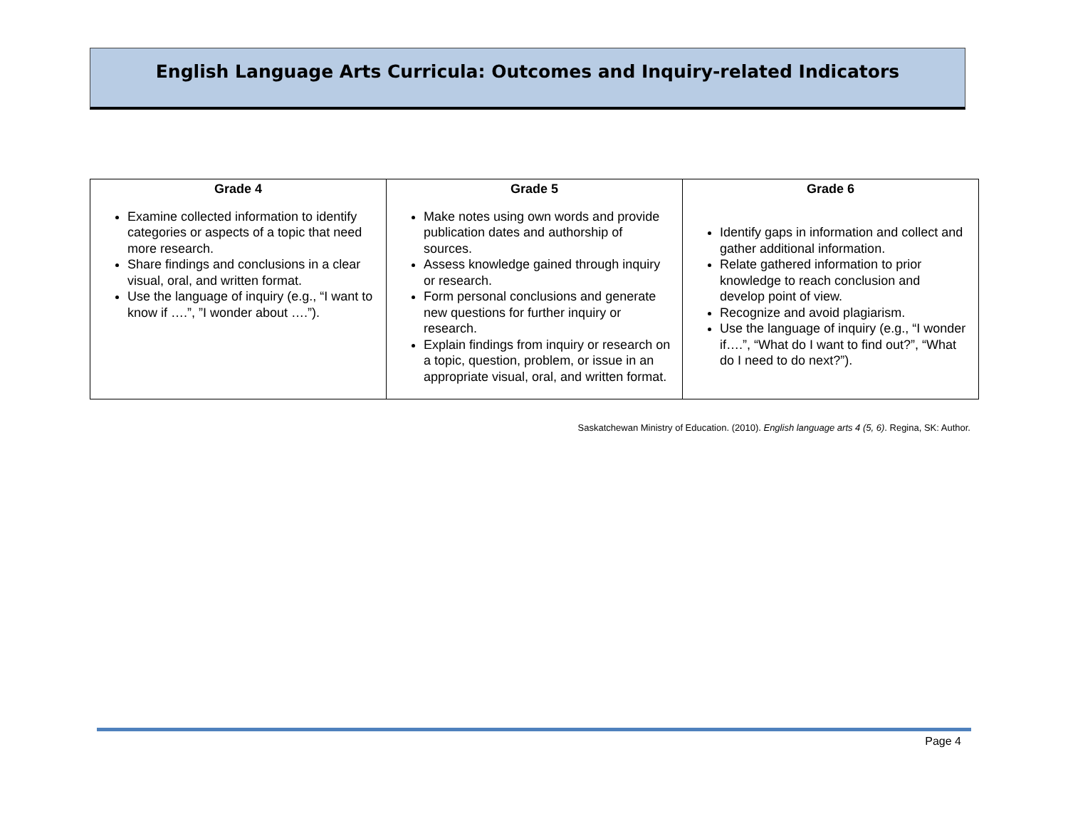English Language Arts Curricula: Outcomes and Inquiry-related Indicators
| Grade 4 | Grade 5 | Grade 6 |
| --- | --- | --- |
| Examine collected information to identify categories or aspects of a topic that need more research. Share findings and conclusions in a clear visual, oral, and written format. Use the language of inquiry (e.g., “I want to know if ….”, ”I wonder about ….”). | Make notes using own words and provide publication dates and authorship of sources. Assess knowledge gained through inquiry or research. Form personal conclusions and generate new questions for further inquiry or research. Explain findings from inquiry or research on a topic, question, problem, or issue in an appropriate visual, oral, and written format. | Identify gaps in information and collect and gather additional information. Relate gathered information to prior knowledge to reach conclusion and develop point of view. Recognize and avoid plagiarism. Use the language of inquiry (e.g., “I wonder if….”, “What do I want to find out?”, “What do I need to do next?”). |
Saskatchewan Ministry of Education. (2010). English language arts 4 (5, 6). Regina, SK: Author.
Page 4